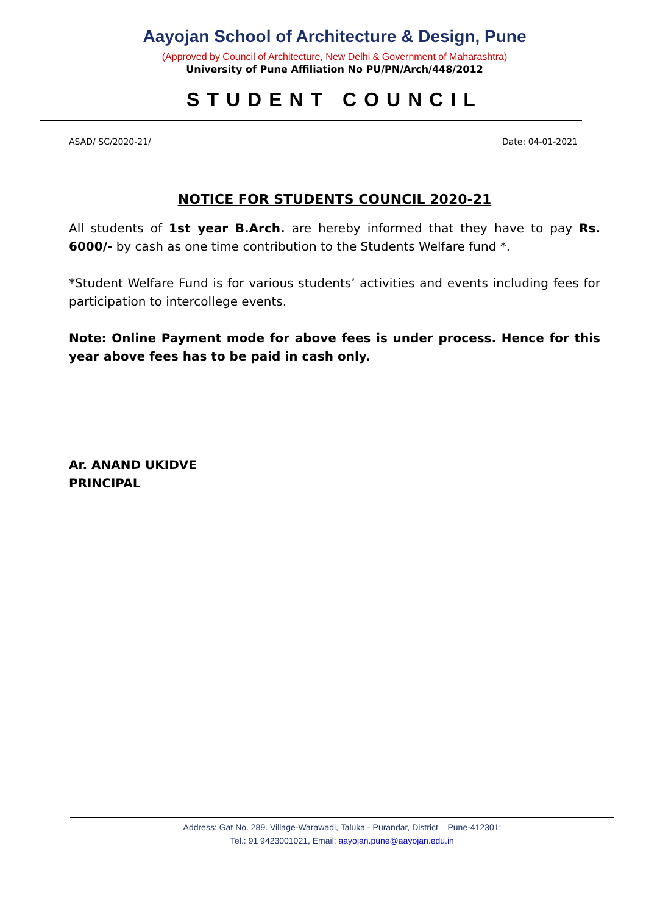Aayojan School of Architecture & Design, Pune
(Approved by Council of Architecture, New Delhi & Government of Maharashtra)
University of Pune Affiliation No PU/PN/Arch/448/2012
STUDENT COUNCIL
ASAD/ SC/2020-21/ Date: 04-01-2021
NOTICE FOR STUDENTS COUNCIL 2020-21
All students of 1st year B.Arch. are hereby informed that they have to pay Rs. 6000/- by cash as one time contribution to the Students Welfare fund *.
*Student Welfare Fund is for various students’ activities and events including fees for participation to intercollege events.
Note: Online Payment mode for above fees is under process. Hence for this year above fees has to be paid in cash only.
Ar. ANAND UKIDVE
PRINCIPAL
Address: Gat No. 289. Village-Warawadi, Taluka - Purandar, District – Pune-412301;
Tel.: 91 9423001021, Email: aayojan.pune@aayojan.edu.in